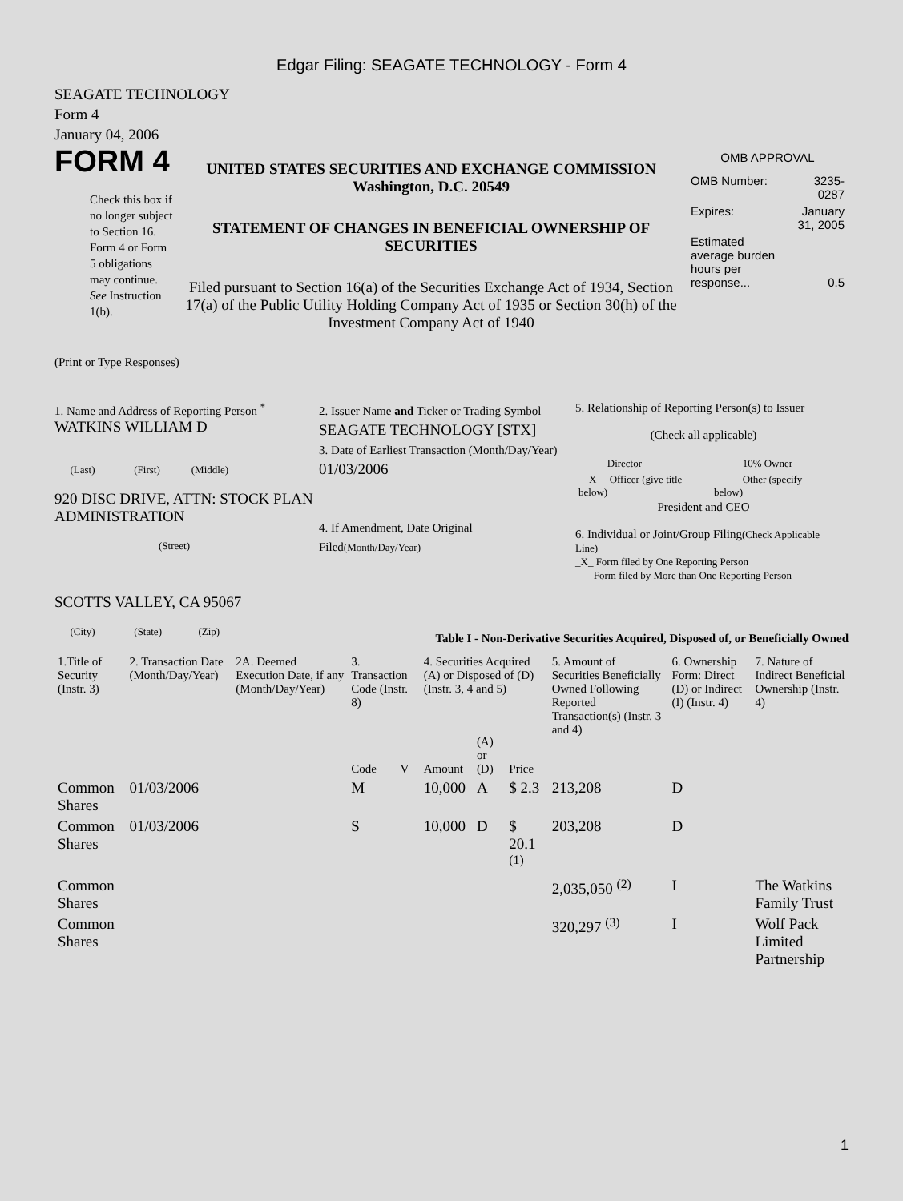Edgar Filing: SEAGATE TECHNOLOGY - Form 4
SEAGATE TECHNOLOGY
Form 4
January 04, 2006
FORM 4
Check this box if no longer subject to Section 16. Form 4 or Form 5 obligations may continue. See Instruction 1(b).
UNITED STATES SECURITIES AND EXCHANGE COMMISSION
Washington, D.C. 20549
STATEMENT OF CHANGES IN BENEFICIAL OWNERSHIP OF SECURITIES
Filed pursuant to Section 16(a) of the Securities Exchange Act of 1934, Section 17(a) of the Public Utility Holding Company Act of 1935 or Section 30(h) of the Investment Company Act of 1940
OMB APPROVAL
| OMB Number: | 3235-0287 |
| Expires: | January 31, 2005 |
| Estimated average burden hours per response... | 0.5 |
(Print or Type Responses)
1. Name and Address of Reporting Person <sup>*</sup>
WATKINS WILLIAM D
(Last) (First) (Middle)
920 DISC DRIVE, ATTN: STOCK PLAN ADMINISTRATION
(Street)
SCOTTS VALLEY, CA 95067
(City) (State) (Zip)
2. Issuer Name and Ticker or Trading Symbol
SEAGATE TECHNOLOGY [STX]
3. Date of Earliest Transaction (Month/Day/Year)
01/03/2006
4. If Amendment, Date Original Filed(Month/Day/Year)
5. Relationship of Reporting Person(s) to Issuer
(Check all applicable)
| _____ Director | _____ 10% Owner |
| __X__ Officer (give title below) | _____ Other (specify below) |
President and CEO
6. Individual or Joint/Group Filing(Check Applicable Line)
_X_ Form filed by One Reporting Person
___ Form filed by More than One Reporting Person
Table I - Non-Derivative Securities Acquired, Disposed of, or Beneficially Owned
| 1.Title of Security (Instr. 3) | 2. Transaction Date (Month/Day/Year) | 2A. Deemed Execution Date, if any (Month/Day/Year) | 3. Transaction Code (Instr. 8) | | 4. Securities Acquired (A) or Disposed of (D) (Instr. 3, 4 and 5) | | | 5. Amount of Securities Beneficially Owned Following Reported Transaction(s) (Instr. 3 and 4) | 6. Ownership Form: Direct (D) or Indirect (I) (Instr. 4) | 7. Nature of Indirect Beneficial Ownership (Instr. 4) |
| --- | --- | --- | --- | --- | --- | --- | --- | --- | --- | --- |
| | | | Code | V | Amount | (A) or (D) | Price | | | |
| Common Shares | 01/03/2006 | | M | | 10,000 | A | $ 2.3 | 213,208 | D | |
| Common Shares | 01/03/2006 | | S | | 10,000 | D | $ 20.1 <sup>(1)</sup> | 203,208 | D | |
| Common Shares | | | | | | | | 2,035,050 <sup>(2)</sup> | I | The Watkins Family Trust |
| Common Shares | | | | | | | | 320,297 <sup>(3)</sup> | I | Wolf Pack Limited Partnership |
1